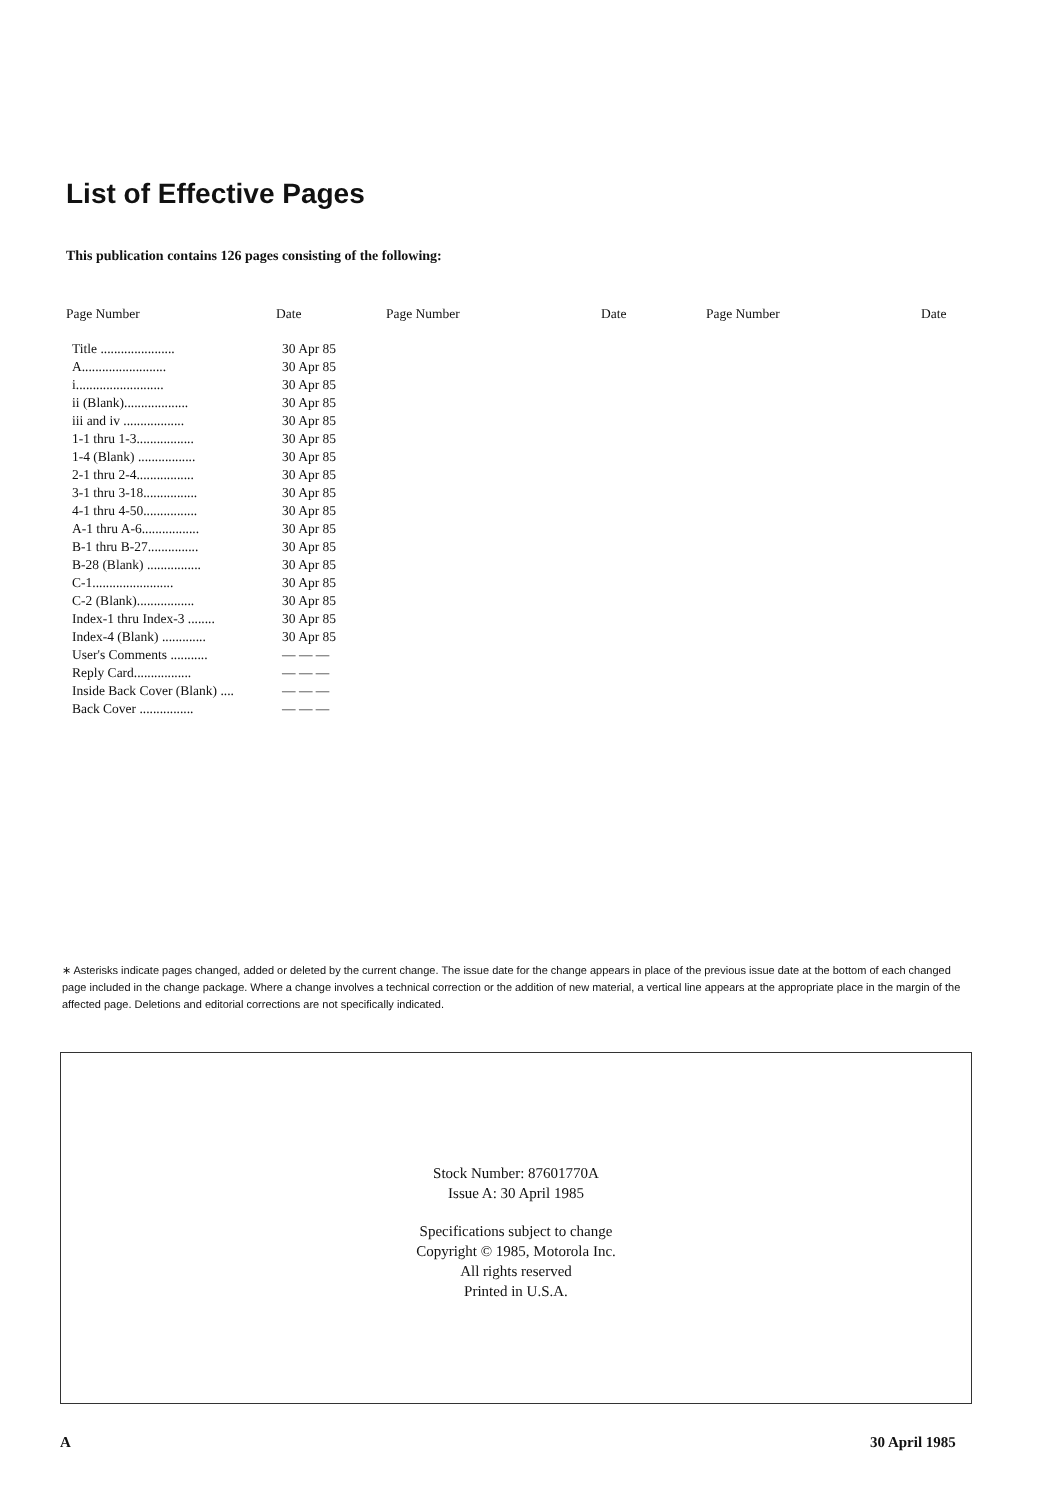List of Effective Pages
This publication contains 126 pages consisting of the following:
| Page Number | Date | Page Number | Date | Page Number | Date |
| --- | --- | --- | --- | --- | --- |
| Title ...................... | 30 Apr 85 | | | | |
| A......................... | 30 Apr 85 | | | | |
| i.......................... | 30 Apr 85 | | | | |
| ii (Blank)................... | 30 Apr 85 | | | | |
| iii and iv .................. | 30 Apr 85 | | | | |
| 1-1 thru 1-3................. | 30 Apr 85 | | | | |
| 1-4 (Blank) ................. | 30 Apr 85 | | | | |
| 2-1 thru 2-4................. | 30 Apr 85 | | | | |
| 3-1 thru 3-18................ | 30 Apr 85 | | | | |
| 4-1 thru 4-50................ | 30 Apr 85 | | | | |
| A-1 thru A-6................. | 30 Apr 85 | | | | |
| B-1 thru B-27............... | 30 Apr 85 | | | | |
| B-28 (Blank) ................ | 30 Apr 85 | | | | |
| C-1........................ | 30 Apr 85 | | | | |
| C-2 (Blank)................. | 30 Apr 85 | | | | |
| Index-1 thru Index-3 ........ | 30 Apr 85 | | | | |
| Index-4 (Blank) ............. | 30 Apr 85 | | | | |
| User's Comments ........... | — — — | | | | |
| Reply Card................. | — — — | | | | |
| Inside Back Cover (Blank) .... | — — — | | | | |
| Back Cover ................ | — — — | | | | |
∗ Asterisks indicate pages changed, added or deleted by the current change. The issue date for the change appears in place of the previous issue date at the bottom of each changed page included in the change package. Where a change involves a technical correction or the addition of new material, a vertical line appears at the appropriate place in the margin of the affected page. Deletions and editorial corrections are not specifically indicated.
Stock Number: 87601770A
Issue A: 30 April 1985
Specifications subject to change
Copyright © 1985, Motorola Inc.
All rights reserved
Printed in U.S.A.
A 30 April 1985